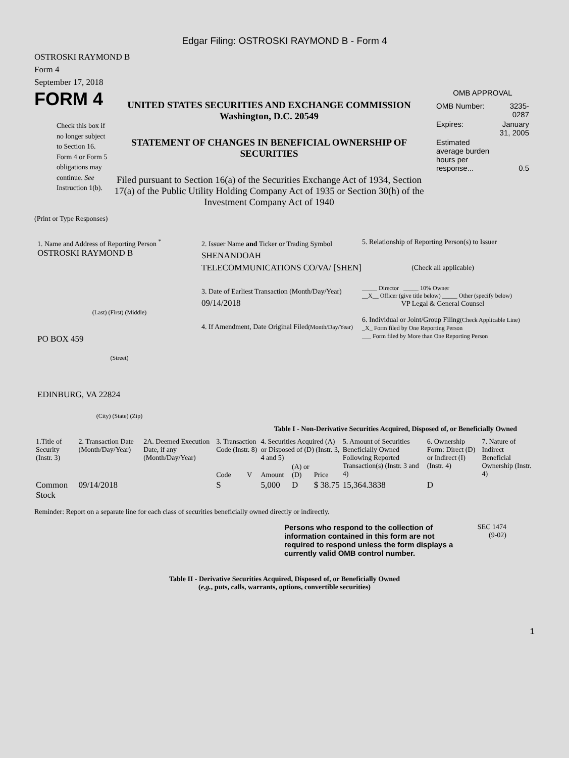Edgar Filing: OSTROSKI RAYMOND B - Form 4
OSTROSKI RAYMOND B
Form 4
September 17, 2018
FORM 4
Check this box if no longer subject to Section 16. Form 4 or Form 5 obligations may continue. See Instruction 1(b).
UNITED STATES SECURITIES AND EXCHANGE COMMISSION
Washington, D.C. 20549
STATEMENT OF CHANGES IN BENEFICIAL OWNERSHIP OF SECURITIES
Filed pursuant to Section 16(a) of the Securities Exchange Act of 1934, Section 17(a) of the Public Utility Holding Company Act of 1935 or Section 30(h) of the Investment Company Act of 1940
OMB APPROVAL
| OMB Number: | 3235-0287 |
| Expires: | January 31, 2005 |
| Estimated average burden hours per response... | 0.5 |
(Print or Type Responses)
1. Name and Address of Reporting Person <sup>*</sup>
OSTROSKI RAYMOND B
(Last) (First) (Middle)
PO BOX 459
(Street)
EDINBURG, VA 22824
(City) (State) (Zip)
2. Issuer Name and Ticker or Trading Symbol
SHENANDOAH TELECOMMUNICATIONS CO/VA/ [SHEN]
3. Date of Earliest Transaction (Month/Day/Year)
09/14/2018
4. If Amendment, Date Original Filed(Month/Day/Year)
5. Relationship of Reporting Person(s) to Issuer
(Check all applicable)
_____ Director _____ 10% Owner
__X__ Officer (give title below) _____ Other (specify below)
VP Legal & General Counsel
6. Individual or Joint/Group Filing(Check Applicable Line)
_X_ Form filed by One Reporting Person
___ Form filed by More than One Reporting Person
Table I - Non-Derivative Securities Acquired, Disposed of, or Beneficially Owned
| 1.Title of Security (Instr. 3) | 2. Transaction Date (Month/Day/Year) | 2A. Deemed Execution Date, if any (Month/Day/Year) | 3. Transaction Code (Instr. 8) | | 4. Securities Acquired (A) or Disposed of (D) (Instr. 3, 4 and 5) | | | 5. Amount of Securities Beneficially Owned Following Reported Transaction(s) (Instr. 3 and 4) | 6. Ownership Form: Direct (D) or Indirect (I) (Instr. 4) | 7. Nature of Indirect Beneficial Ownership (Instr. 4) |
| --- | --- | --- | --- | --- | --- | --- | --- | --- | --- | --- |
| | | | Code | V | Amount | (A) or (D) | Price | | | |
| Common Stock | 09/14/2018 | | S | | 5,000 | D | $ 38.75 | 15,364.3838 | D | |
Reminder: Report on a separate line for each class of securities beneficially owned directly or indirectly.
Persons who respond to the collection of information contained in this form are not required to respond unless the form displays a currently valid OMB control number.
SEC 1474
(9-02)
Table II - Derivative Securities Acquired, Disposed of, or Beneficially Owned
(e.g., puts, calls, warrants, options, convertible securities)
1